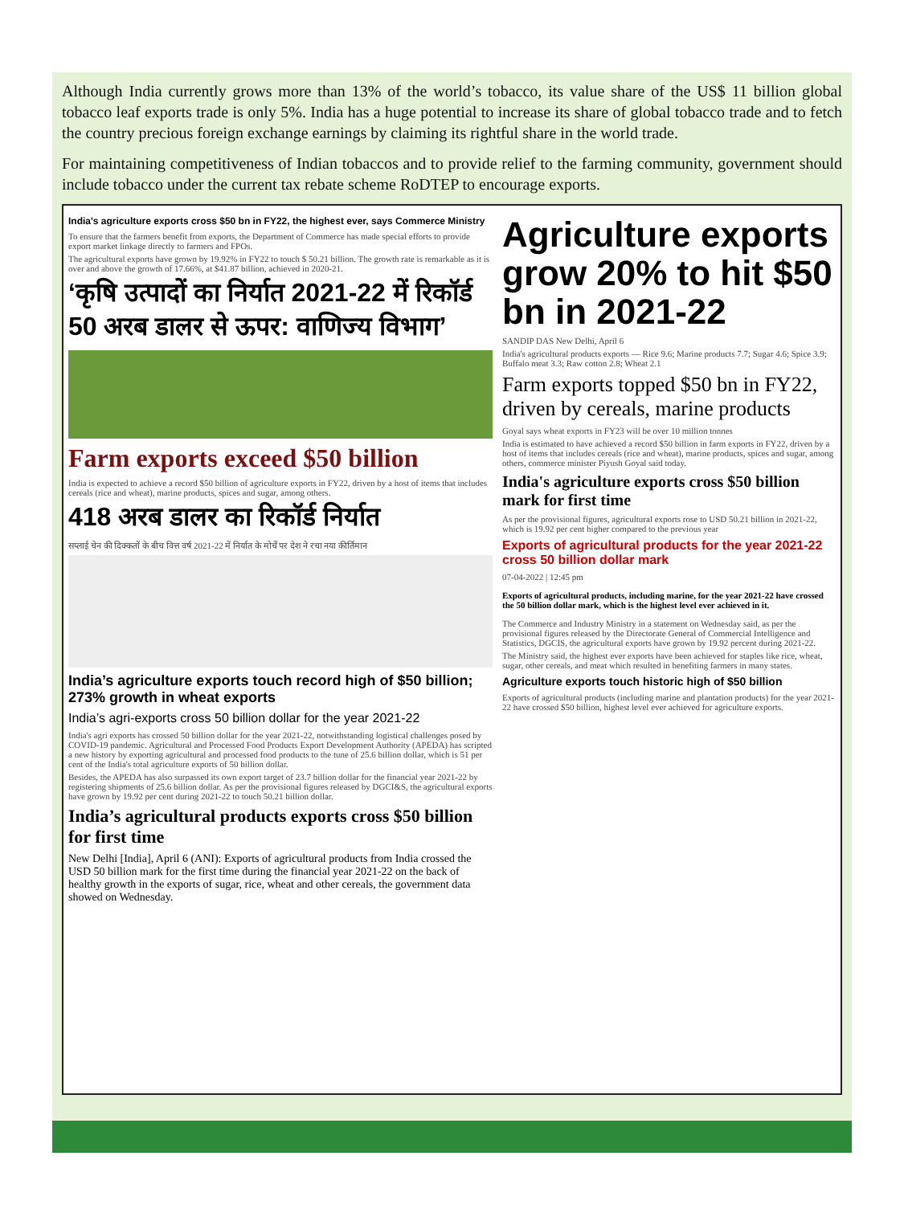Although India currently grows more than 13% of the world’s tobacco, its value share of the US$ 11 billion global tobacco leaf exports trade is only 5%. India has a huge potential to increase its share of global tobacco trade and to fetch the country precious foreign exchange earnings by claiming its rightful share in the world trade.
For maintaining competitiveness of Indian tobaccos and to provide relief to the farming community, government should include tobacco under the current tax rebate scheme RoDTEP to encourage exports.
India's agriculture exports cross $50 bn in FY22, the highest ever, says Commerce Ministry
To ensure that the farmers benefit from exports, the Department of Commerce has made special efforts to provide export market linkage directly to farmers and FPOs.
The agricultural exports have grown by 19.92% in FY22 to touch $ 50.21 billion. The growth rate is remarkable as it is over and above the growth of 17.66%, at $41.87 billion, achieved in 2020-21.
‘कृषि उत्पादों का निर्यात 2021-22 में रिकॉर्ड 50 अरब डालर से ऊपर: वाणिज्य विभाग’
Farm exports exceed $50 billion
India is expected to achieve a record $50 billion of agriculture exports in FY22, driven by a host of items that includes cereals (rice and wheat), marine products, spices and sugar, among others.
418 अरब डालर का रिकॉर्ड निर्यात
सप्लाई चेन की दिक्कतों के बीच वित्त वर्ष 2021-22 में निर्यात के मोर्चे पर देश ने रचा नया कीर्तिमान
India’s agriculture exports touch record high of $50 billion; 273% growth in wheat exports
India’s agri-exports cross 50 billion dollar for the year 2021-22
India's agri exports has crossed 50 billion dollar for the year 2021-22, notwithstanding logistical challenges posed by COVID-19 pandemic. Agricultural and Processed Food Products Export Development Authority (APEDA) has scripted a new history by exporting agricultural and processed food products to the tune of 25.6 billion dollar, which is 51 per cent of the India's total agriculture exports of 50 billion dollar.
Besides, the APEDA has also surpassed its own export target of 23.7 billion dollar for the financial year 2021-22 by registering shipments of 25.6 billion dollar. As per the provisional figures released by DGCI&S, the agricultural exports have grown by 19.92 per cent during 2021-22 to touch 50.21 billion dollar.
India’s agricultural products exports cross $50 billion for first time
New Delhi [India], April 6 (ANI): Exports of agricultural products from India crossed the USD 50 billion mark for the first time during the financial year 2021-22 on the back of healthy growth in the exports of sugar, rice, wheat and other cereals, the government data showed on Wednesday.
Agriculture exports grow 20% to hit $50 bn in 2021-22
SANDIP DAS New Delhi, April 6
India's agricultural products exports — Rice 9.6; Marine products 7.7; Sugar 4.6; Spice 3.9; Buffalo meat 3.3; Raw cotton 2.8; Wheat 2.1
Farm exports topped $50 bn in FY22, driven by cereals, marine products
Goyal says wheat exports in FY23 will be over 10 million tonnes
India is estimated to have achieved a record $50 billion in farm exports in FY22, driven by a host of items that includes cereals (rice and wheat), marine products, spices and sugar, among others, commerce minister Piyush Goyal said today.
India's agriculture exports cross $50 billion mark for first time
As per the provisional figures, agricultural exports rose to USD 50.21 billion in 2021-22, which is 19.92 per cent higher compared to the previous year
Exports of agricultural products for the year 2021-22 cross 50 billion dollar mark
07-04-2022 | 12:45 pm
Exports of agricultural products, including marine, for the year 2021-22 have crossed the 50 billion dollar mark, which is the highest level ever achieved in it.
The Commerce and Industry Ministry in a statement on Wednesday said, as per the provisional figures released by the Directorate General of Commercial Intelligence and Statistics, DGCIS, the agricultural exports have grown by 19.92 percent during 2021-22.
The Ministry said, the highest ever exports have been achieved for staples like rice, wheat, sugar, other cereals, and meat which resulted in benefiting farmers in many states.
Agriculture exports touch historic high of $50 billion
Exports of agricultural products (including marine and plantation products) for the year 2021-22 have crossed $50 billion, highest level ever achieved for agriculture exports.